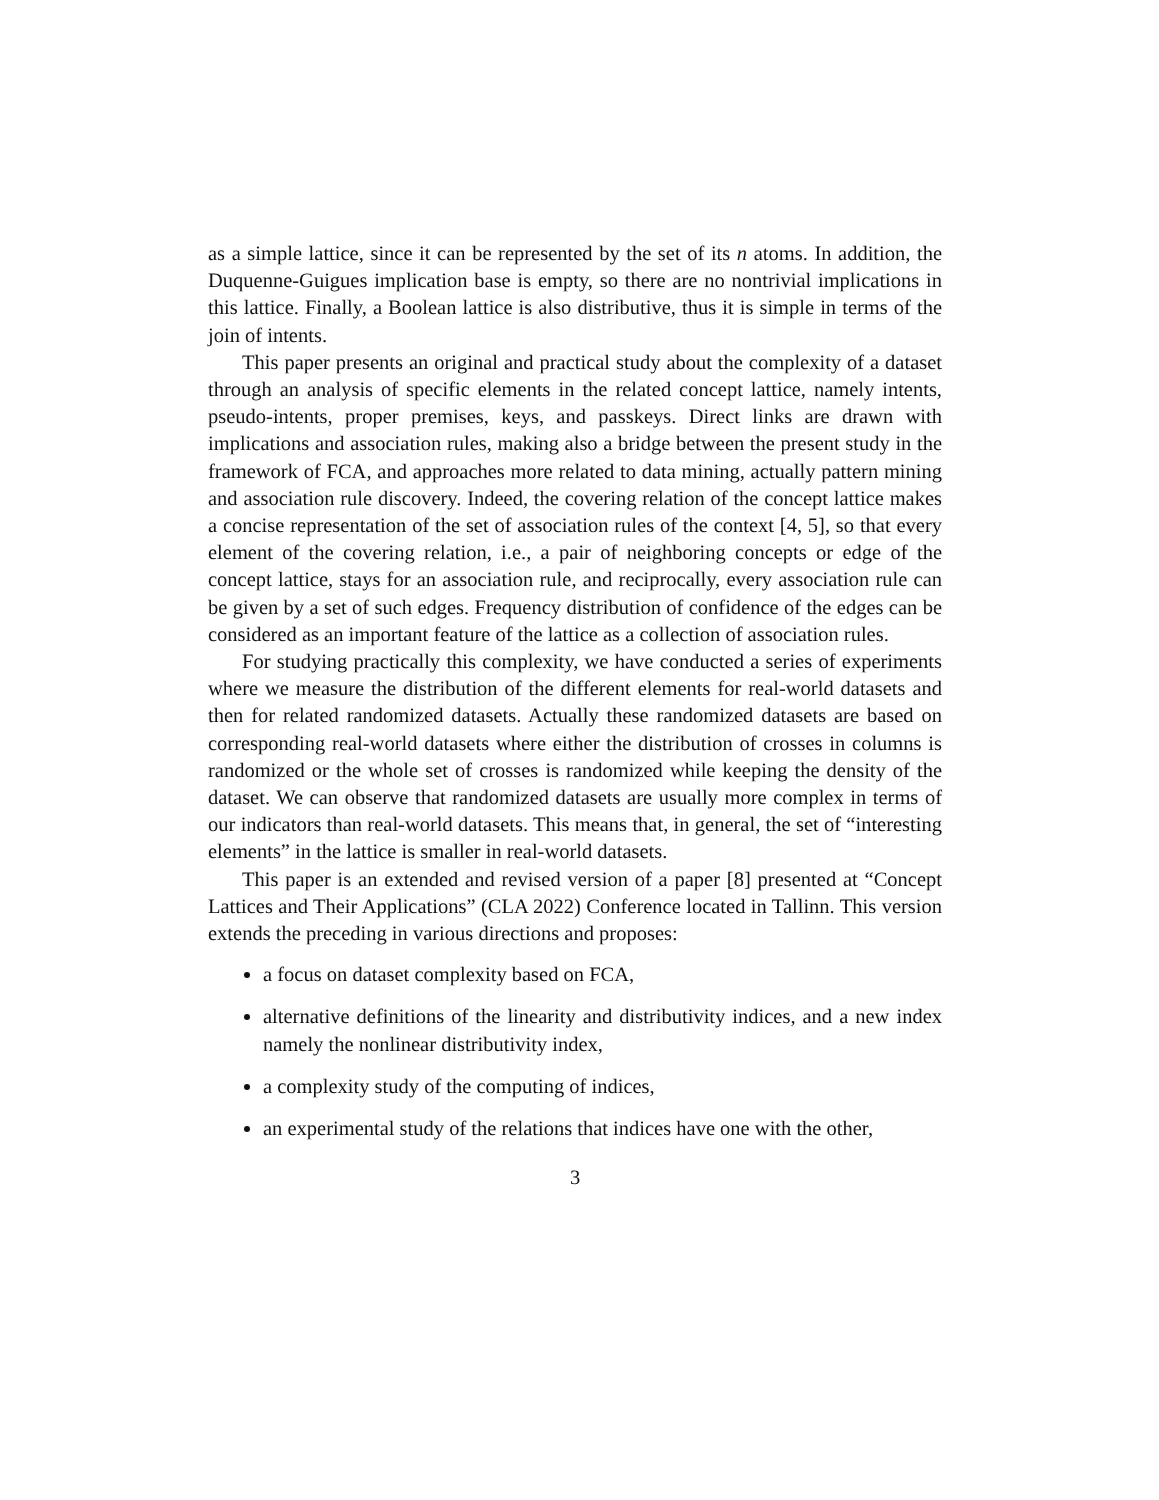as a simple lattice, since it can be represented by the set of its n atoms. In addition, the Duquenne-Guigues implication base is empty, so there are no nontrivial implications in this lattice. Finally, a Boolean lattice is also distributive, thus it is simple in terms of the join of intents.
This paper presents an original and practical study about the complexity of a dataset through an analysis of specific elements in the related concept lattice, namely intents, pseudo-intents, proper premises, keys, and passkeys. Direct links are drawn with implications and association rules, making also a bridge between the present study in the framework of FCA, and approaches more related to data mining, actually pattern mining and association rule discovery. Indeed, the covering relation of the concept lattice makes a concise representation of the set of association rules of the context [4, 5], so that every element of the covering relation, i.e., a pair of neighboring concepts or edge of the concept lattice, stays for an association rule, and reciprocally, every association rule can be given by a set of such edges. Frequency distribution of confidence of the edges can be considered as an important feature of the lattice as a collection of association rules.
For studying practically this complexity, we have conducted a series of experiments where we measure the distribution of the different elements for real-world datasets and then for related randomized datasets. Actually these randomized datasets are based on corresponding real-world datasets where either the distribution of crosses in columns is randomized or the whole set of crosses is randomized while keeping the density of the dataset. We can observe that randomized datasets are usually more complex in terms of our indicators than real-world datasets. This means that, in general, the set of “interesting elements” in the lattice is smaller in real-world datasets.
This paper is an extended and revised version of a paper [8] presented at “Concept Lattices and Their Applications” (CLA 2022) Conference located in Tallinn. This version extends the preceding in various directions and proposes:
a focus on dataset complexity based on FCA,
alternative definitions of the linearity and distributivity indices, and a new index namely the nonlinear distributivity index,
a complexity study of the computing of indices,
an experimental study of the relations that indices have one with the other,
3